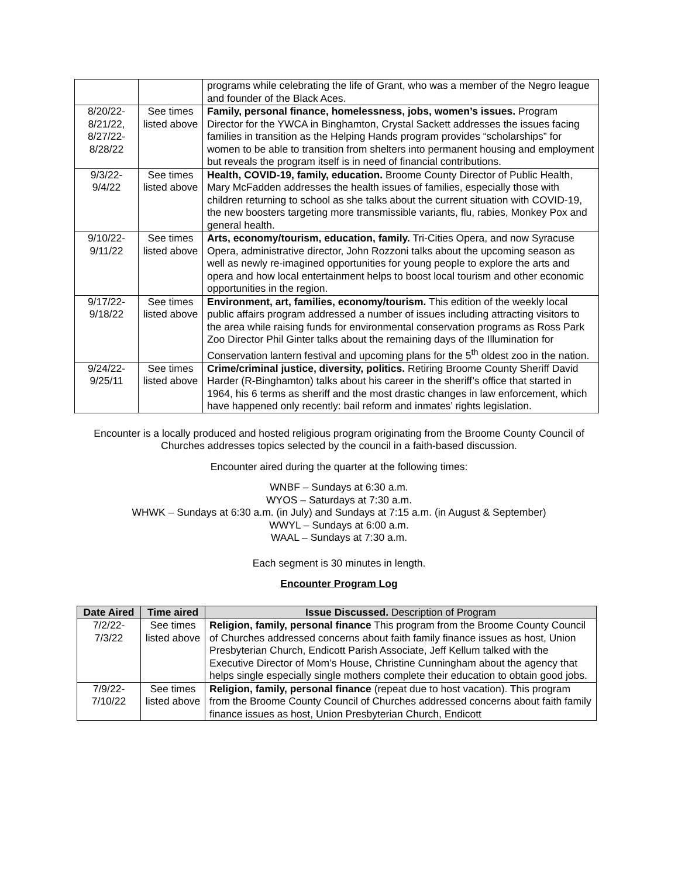| | | programs while celebrating the life of Grant, who was a member of the Negro league and founder of the Black Aces. |
| 8/20/22- 8/21/22, 8/27/22- 8/28/22 | See times listed above | Family, personal finance, homelessness, jobs, women’s issues. Program Director for the YWCA in Binghamton, Crystal Sackett addresses the issues facing families in transition as the Helping Hands program provides “scholarships” for women to be able to transition from shelters into permanent housing and employment but reveals the program itself is in need of financial contributions. |
| 9/3/22- 9/4/22 | See times listed above | Health, COVID-19, family, education. Broome County Director of Public Health, Mary McFadden addresses the health issues of families, especially those with children returning to school as she talks about the current situation with COVID-19, the new boosters targeting more transmissible variants, flu, rabies, Monkey Pox and general health. |
| 9/10/22- 9/11/22 | See times listed above | Arts, economy/tourism, education, family. Tri-Cities Opera, and now Syracuse Opera, administrative director, John Rozzoni talks about the upcoming season as well as newly re-imagined opportunities for young people to explore the arts and opera and how local entertainment helps to boost local tourism and other economic opportunities in the region. |
| 9/17/22- 9/18/22 | See times listed above | Environment, art, families, economy/tourism. This edition of the weekly local public affairs program addressed a number of issues including attracting visitors to the area while raising funds for environmental conservation programs as Ross Park Zoo Director Phil Ginter talks about the remaining days of the Illumination for Conservation lantern festival and upcoming plans for the 5<sup>th</sup> oldest zoo in the nation. |
| 9/24/22- 9/25/11 | See times listed above | Crime/criminal justice, diversity, politics. Retiring Broome County Sheriff David Harder (R-Binghamton) talks about his career in the sheriff’s office that started in 1964, his 6 terms as sheriff and the most drastic changes in law enforcement, which have happened only recently: bail reform and inmates’ rights legislation. |
Encounter is a locally produced and hosted religious program originating from the Broome County Council of Churches addresses topics selected by the council in a faith-based discussion.
Encounter aired during the quarter at the following times:
WNBF – Sundays at 6:30 a.m.
WYOS – Saturdays at 7:30 a.m.
WHWK – Sundays at 6:30 a.m. (in July) and Sundays at 7:15 a.m. (in August & September)
WWYL – Sundays at 6:00 a.m.
WAAL – Sundays at 7:30 a.m.
Each segment is 30 minutes in length.
Encounter Program Log
| Date Aired | Time aired | Issue Discussed. Description of Program |
| --- | --- | --- |
| 7/2/22- 7/3/22 | See times listed above | Religion, family, personal finance This program from the Broome County Council of Churches addressed concerns about faith family finance issues as host, Union Presbyterian Church, Endicott Parish Associate, Jeff Kellum talked with the Executive Director of Mom’s House, Christine Cunningham about the agency that helps single especially single mothers complete their education to obtain good jobs. |
| 7/9/22- 7/10/22 | See times listed above | Religion, family, personal finance (repeat due to host vacation). This program from the Broome County Council of Churches addressed concerns about faith family finance issues as host, Union Presbyterian Church, Endicott |